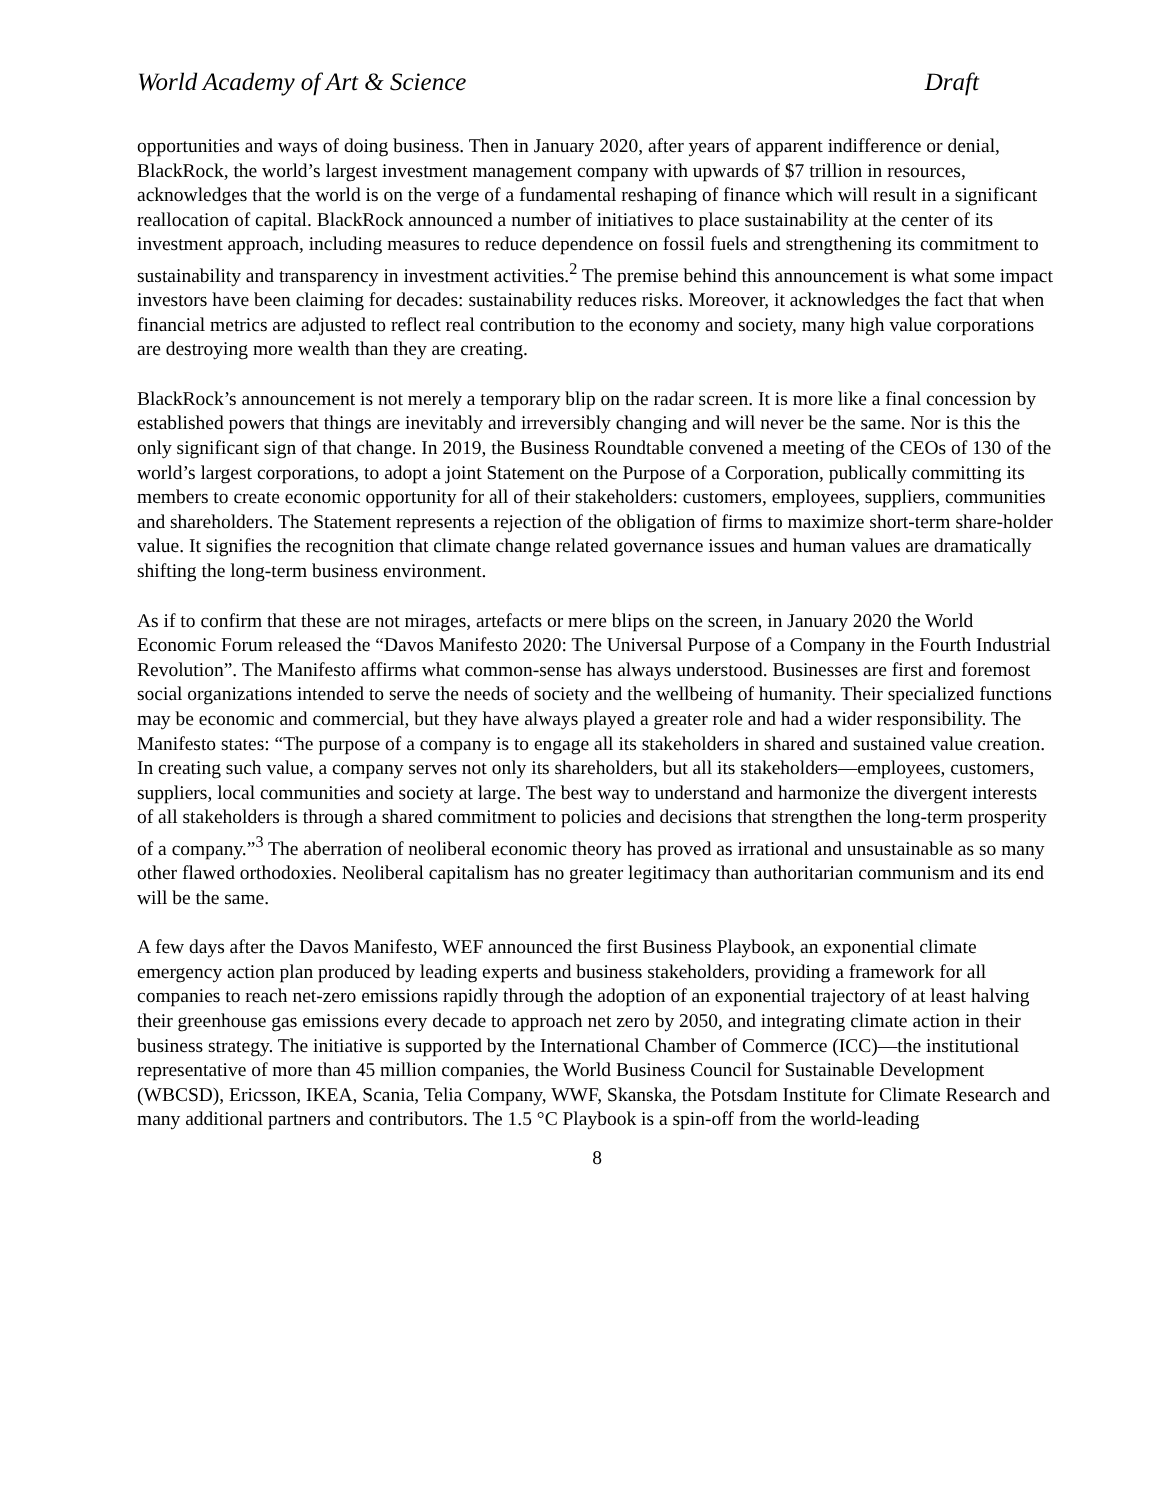World Academy of Art & Science Draft
opportunities and ways of doing business. Then in January 2020, after years of apparent indifference or denial, BlackRock, the world’s largest investment management company with upwards of $7 trillion in resources, acknowledges that the world is on the verge of a fundamental reshaping of finance which will result in a significant reallocation of capital. BlackRock announced a number of initiatives to place sustainability at the center of its investment approach, including measures to reduce dependence on fossil fuels and strengthening its commitment to sustainability and transparency in investment activities.<sup>2</sup> The premise behind this announcement is what some impact investors have been claiming for decades: sustainability reduces risks. Moreover, it acknowledges the fact that when financial metrics are adjusted to reflect real contribution to the economy and society, many high value corporations are destroying more wealth than they are creating.
BlackRock’s announcement is not merely a temporary blip on the radar screen. It is more like a final concession by established powers that things are inevitably and irreversibly changing and will never be the same. Nor is this the only significant sign of that change. In 2019, the Business Roundtable convened a meeting of the CEOs of 130 of the world’s largest corporations, to adopt a joint Statement on the Purpose of a Corporation, publically committing its members to create economic opportunity for all of their stakeholders: customers, employees, suppliers, communities and shareholders. The Statement represents a rejection of the obligation of firms to maximize short-term share-holder value. It signifies the recognition that climate change related governance issues and human values are dramatically shifting the long-term business environment.
As if to confirm that these are not mirages, artefacts or mere blips on the screen, in January 2020 the World Economic Forum released the “Davos Manifesto 2020: The Universal Purpose of a Company in the Fourth Industrial Revolution”. The Manifesto affirms what common-sense has always understood. Businesses are first and foremost social organizations intended to serve the needs of society and the wellbeing of humanity. Their specialized functions may be economic and commercial, but they have always played a greater role and had a wider responsibility. The Manifesto states: “The purpose of a company is to engage all its stakeholders in shared and sustained value creation. In creating such value, a company serves not only its shareholders, but all its stakeholders—employees, customers, suppliers, local communities and society at large. The best way to understand and harmonize the divergent interests of all stakeholders is through a shared commitment to policies and decisions that strengthen the long-term prosperity of a company.”<sup>3</sup> The aberration of neoliberal economic theory has proved as irrational and unsustainable as so many other flawed orthodoxies. Neoliberal capitalism has no greater legitimacy than authoritarian communism and its end will be the same.
A few days after the Davos Manifesto, WEF announced the first Business Playbook, an exponential climate emergency action plan produced by leading experts and business stakeholders, providing a framework for all companies to reach net-zero emissions rapidly through the adoption of an exponential trajectory of at least halving their greenhouse gas emissions every decade to approach net zero by 2050, and integrating climate action in their business strategy. The initiative is supported by the International Chamber of Commerce (ICC)—the institutional representative of more than 45 million companies, the World Business Council for Sustainable Development (WBCSD), Ericsson, IKEA, Scania, Telia Company, WWF, Skanska, the Potsdam Institute for Climate Research and many additional partners and contributors. The 1.5 °C Playbook is a spin-off from the world-leading
8